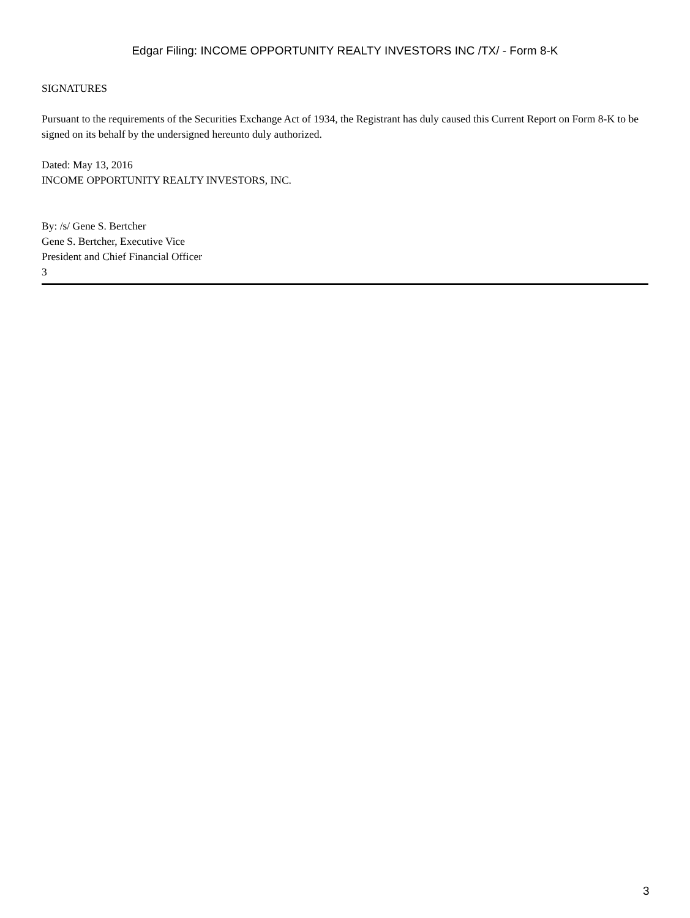Edgar Filing: INCOME OPPORTUNITY REALTY INVESTORS INC /TX/ - Form 8-K
SIGNATURES
Pursuant to the requirements of the Securities Exchange Act of 1934, the Registrant has duly caused this Current Report on Form 8-K to be signed on its behalf by the undersigned hereunto duly authorized.
Dated: May 13, 2016
INCOME OPPORTUNITY REALTY INVESTORS, INC.
By: /s/ Gene S. Bertcher
Gene S. Bertcher, Executive Vice
President and Chief Financial Officer
3
3